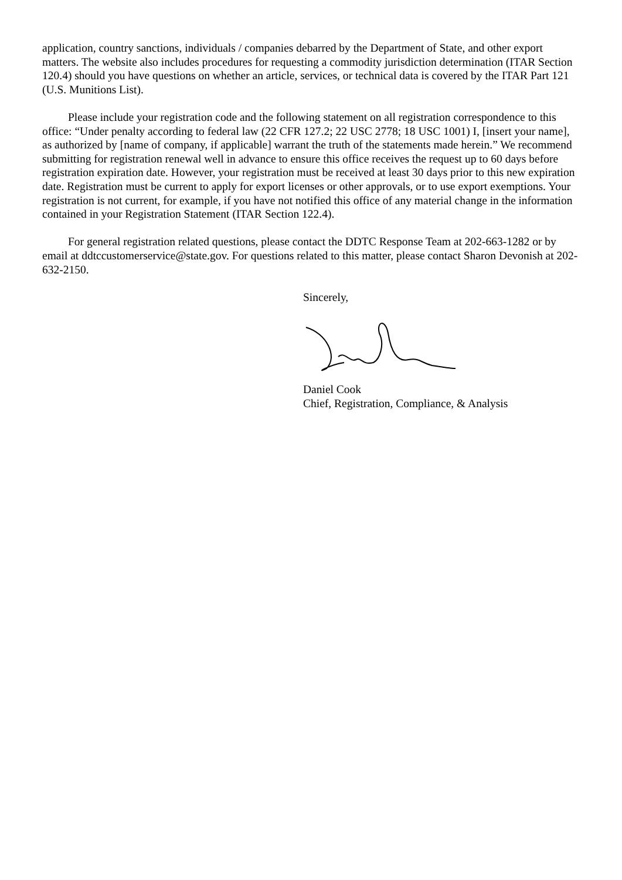application, country sanctions, individuals / companies debarred by the Department of State, and other export matters. The website also includes procedures for requesting a commodity jurisdiction determination (ITAR Section 120.4) should you have questions on whether an article, services, or technical data is covered by the ITAR Part 121 (U.S. Munitions List).
Please include your registration code and the following statement on all registration correspondence to this office: “Under penalty according to federal law (22 CFR 127.2; 22 USC 2778; 18 USC 1001) I, [insert your name], as authorized by [name of company, if applicable] warrant the truth of the statements made herein.” We recommend submitting for registration renewal well in advance to ensure this office receives the request up to 60 days before registration expiration date. However, your registration must be received at least 30 days prior to this new expiration date. Registration must be current to apply for export licenses or other approvals, or to use export exemptions. Your registration is not current, for example, if you have not notified this office of any material change in the information contained in your Registration Statement (ITAR Section 122.4).
For general registration related questions, please contact the DDTC Response Team at 202-663-1282 or by email at ddtccustomerservice@state.gov. For questions related to this matter, please contact Sharon Devonish at 202-632-2150.
Sincerely,
Daniel Cook
Chief, Registration, Compliance, & Analysis